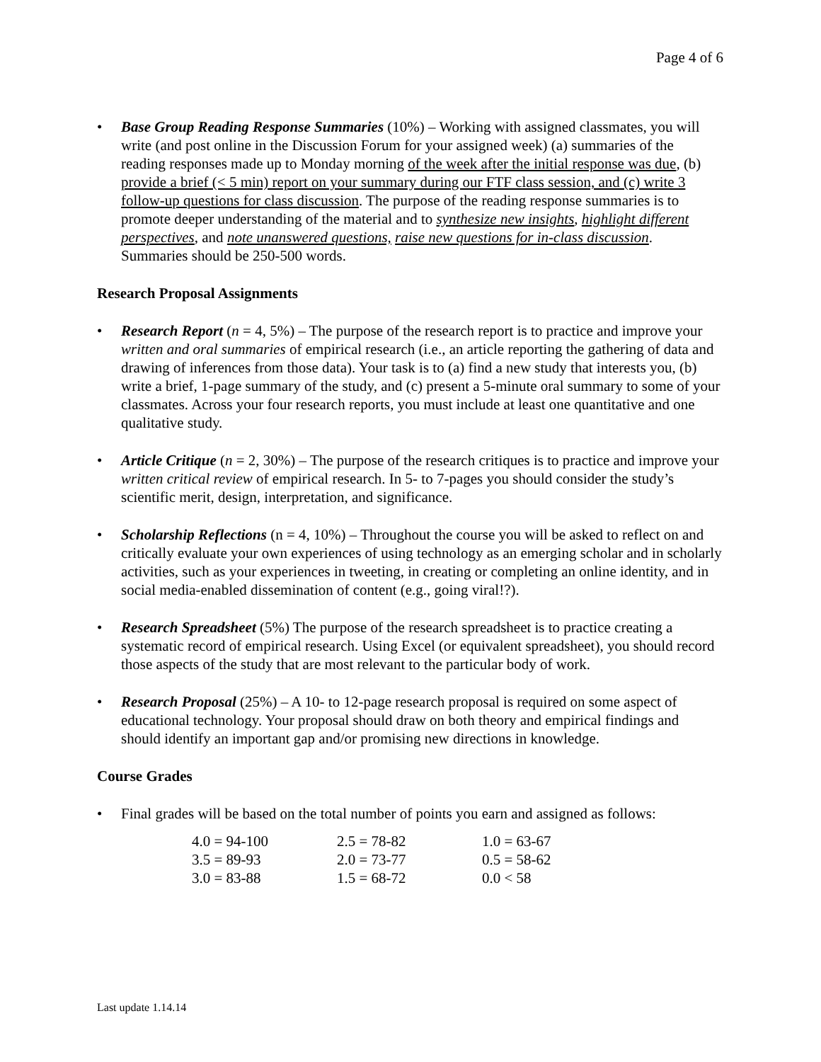Page 4 of 6
• Base Group Reading Response Summaries (10%) – Working with assigned classmates, you will write (and post online in the Discussion Forum for your assigned week) (a) summaries of the reading responses made up to Monday morning of the week after the initial response was due, (b) provide a brief (< 5 min) report on your summary during our FTF class session, and (c) write 3 follow-up questions for class discussion. The purpose of the reading response summaries is to promote deeper understanding of the material and to synthesize new insights, highlight different perspectives, and note unanswered questions, raise new questions for in-class discussion. Summaries should be 250-500 words.
Research Proposal Assignments
• Research Report (n = 4, 5%) – The purpose of the research report is to practice and improve your written and oral summaries of empirical research (i.e., an article reporting the gathering of data and drawing of inferences from those data). Your task is to (a) find a new study that interests you, (b) write a brief, 1-page summary of the study, and (c) present a 5-minute oral summary to some of your classmates. Across your four research reports, you must include at least one quantitative and one qualitative study.
• Article Critique (n = 2, 30%) – The purpose of the research critiques is to practice and improve your written critical review of empirical research. In 5- to 7-pages you should consider the study’s scientific merit, design, interpretation, and significance.
• Scholarship Reflections (n = 4, 10%) – Throughout the course you will be asked to reflect on and critically evaluate your own experiences of using technology as an emerging scholar and in scholarly activities, such as your experiences in tweeting, in creating or completing an online identity, and in social media-enabled dissemination of content (e.g., going viral!?).
• Research Spreadsheet (5%) The purpose of the research spreadsheet is to practice creating a systematic record of empirical research. Using Excel (or equivalent spreadsheet), you should record those aspects of the study that are most relevant to the particular body of work.
• Research Proposal (25%) – A 10- to 12-page research proposal is required on some aspect of educational technology. Your proposal should draw on both theory and empirical findings and should identify an important gap and/or promising new directions in knowledge.
Course Grades
• Final grades will be based on the total number of points you earn and assigned as follows:
| 4.0 = 94-100 | 2.5 = 78-82 | 1.0 = 63-67 |
| 3.5 = 89-93 | 2.0 = 73-77 | 0.5 = 58-62 |
| 3.0 = 83-88 | 1.5 = 68-72 | 0.0 < 58 |
Last update 1.14.14